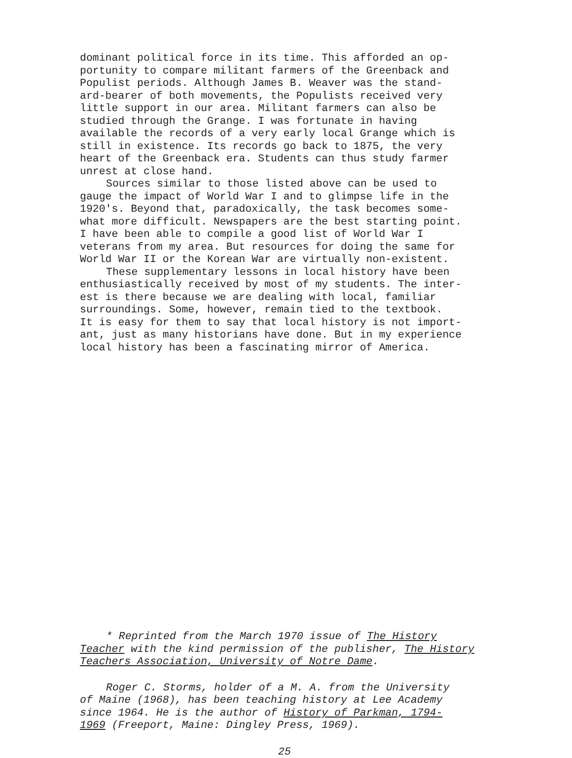dominant political force in its time. This afforded an op- portunity to compare militant farmers of the Greenback and Populist periods. Although James B. Weaver was the stand- ard-bearer of both movements, the Populists received very little support in our area. Militant farmers can also be studied through the Grange. I was fortunate in having available the records of a very early local Grange which is still in existence. Its records go back to 1875, the very heart of the Greenback era. Students can thus study farmer unrest at close hand.
Sources similar to those listed above can be used to gauge the impact of World War I and to glimpse life in the 1920's. Beyond that, paradoxically, the task becomes some- what more difficult. Newspapers are the best starting point. I have been able to compile a good list of World War I veterans from my area. But resources for doing the same for World War II or the Korean War are virtually non-existent.
These supplementary lessons in local history have been enthusiastically received by most of my students. The inter- est is there because we are dealing with local, familiar surroundings. Some, however, remain tied to the textbook. It is easy for them to say that local history is not import- ant, just as many historians have done. But in my experience local history has been a fascinating mirror of America.
* Reprinted from the March 1970 issue of The History Teacher with the kind permission of the publisher, The History Teachers Association, University of Notre Dame.
Roger C. Storms, holder of a M. A. from the University of Maine (1968), has been teaching history at Lee Academy since 1964. He is the author of History of Parkman, 1794- 1969 (Freeport, Maine: Dingley Press, 1969).
25